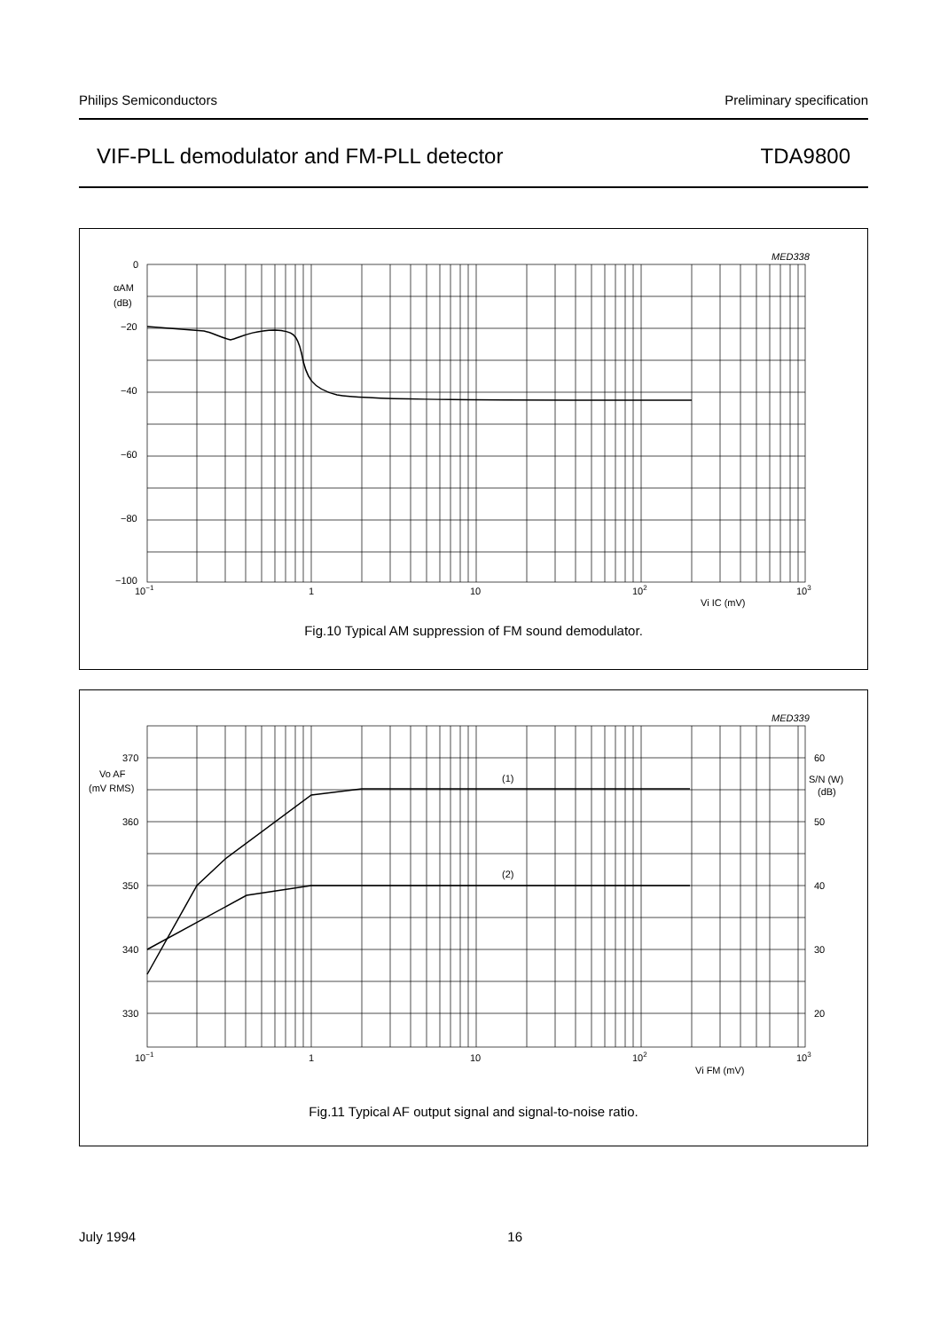Philips Semiconductors Preliminary specification
VIF-PLL demodulator and FM-PLL detector TDA9800
MED338
0
αAM
(dB)
−20
−40
−60
−80
−100
10−1
1
10
102
103
Vi IC (mV)
Fig.10 Typical AM suppression of FM sound demodulator.
MED339
(1)
(2)
370
360
350
340
330
Vo AF
(mV RMS)
60
50
40
30
20
S/N (W)
(dB)
10−1
1
10
102
103
Vi FM (mV)
Fig.11 Typical AF output signal and signal-to-noise ratio.
July 1994 16